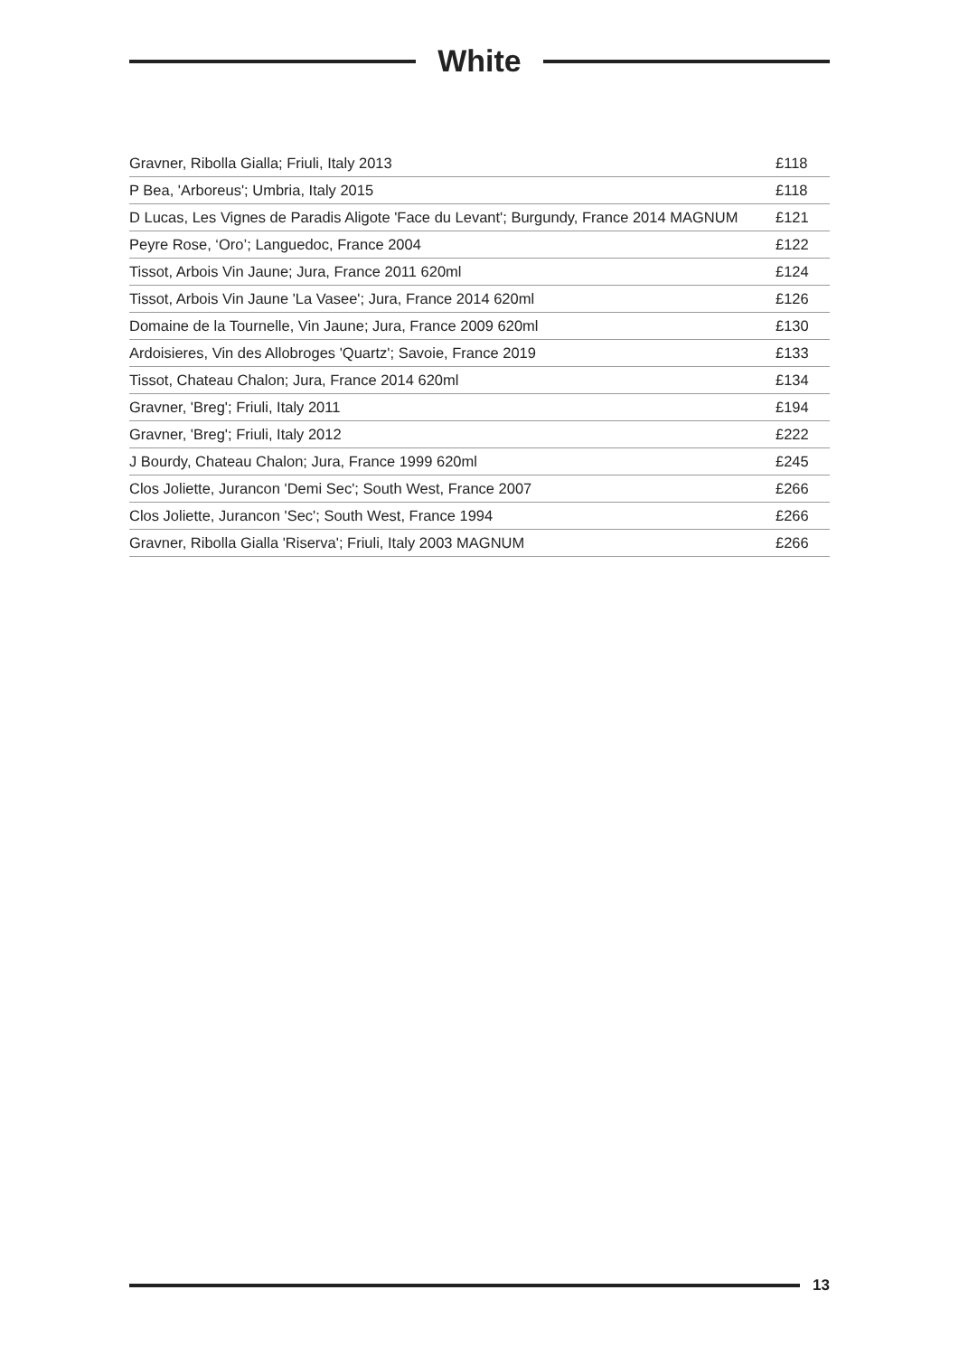White
| Gravner, Ribolla Gialla; Friuli, Italy 2013 | £118 |
| P Bea, 'Arboreus'; Umbria, Italy 2015 | £118 |
| D Lucas, Les Vignes de Paradis Aligote 'Face du Levant'; Burgundy, France 2014 MAGNUM | £121 |
| Peyre Rose, ‘Oro’; Languedoc, France 2004 | £122 |
| Tissot, Arbois Vin Jaune; Jura, France 2011 620ml | £124 |
| Tissot, Arbois Vin Jaune 'La Vasee'; Jura, France 2014 620ml | £126 |
| Domaine de la Tournelle, Vin Jaune; Jura, France 2009 620ml | £130 |
| Ardoisieres, Vin des Allobroges 'Quartz'; Savoie, France 2019 | £133 |
| Tissot, Chateau Chalon; Jura, France 2014 620ml | £134 |
| Gravner, 'Breg'; Friuli, Italy 2011 | £194 |
| Gravner, 'Breg'; Friuli, Italy 2012 | £222 |
| J Bourdy, Chateau Chalon; Jura, France 1999 620ml | £245 |
| Clos Joliette, Jurancon 'Demi Sec'; South West, France 2007 | £266 |
| Clos Joliette, Jurancon 'Sec'; South West, France 1994 | £266 |
| Gravner, Ribolla Gialla 'Riserva'; Friuli, Italy 2003 MAGNUM | £266 |
13